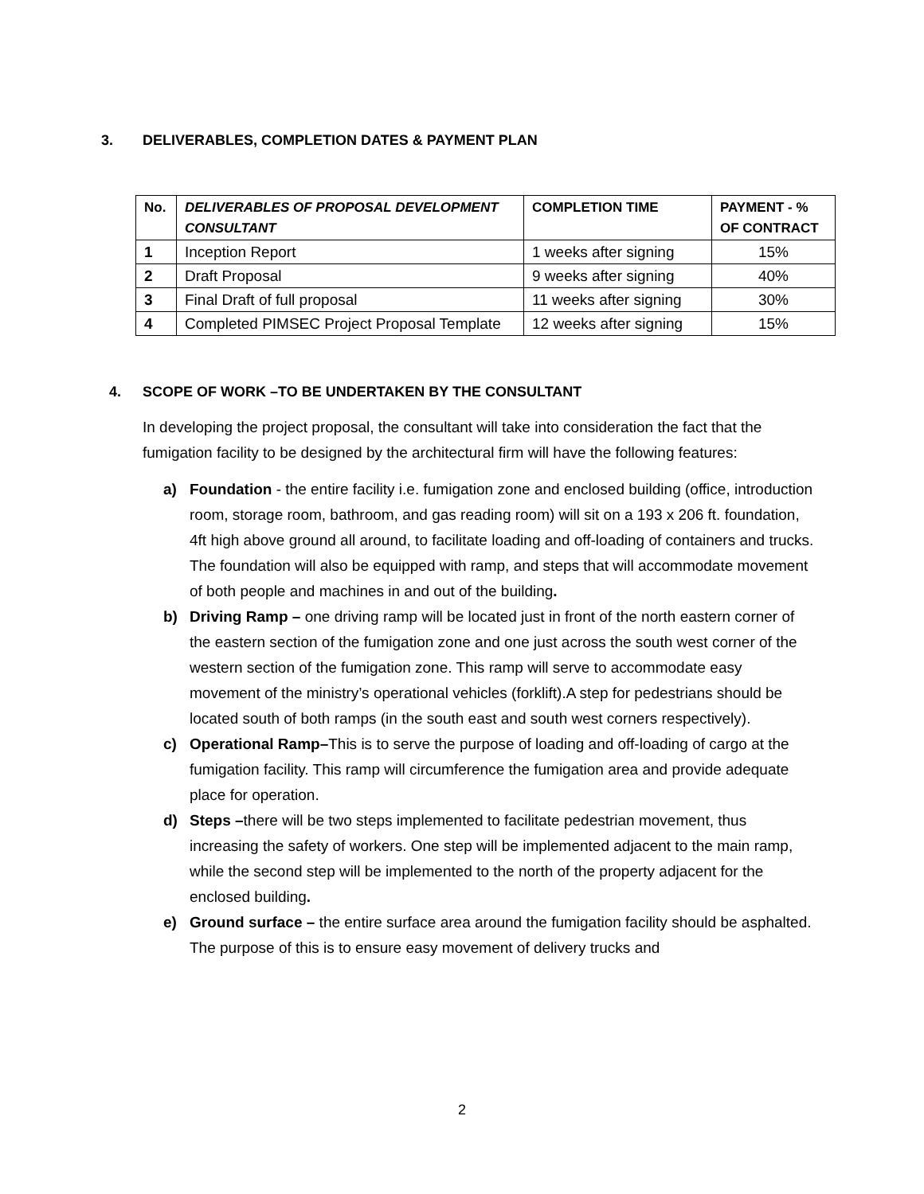3. DELIVERABLES, COMPLETION DATES & PAYMENT PLAN
| No. | DELIVERABLES OF PROPOSAL DEVELOPMENT CONSULTANT | COMPLETION TIME | PAYMENT - % OF CONTRACT |
| --- | --- | --- | --- |
| 1 | Inception Report | 1 weeks after signing | 15% |
| 2 | Draft Proposal | 9 weeks after signing | 40% |
| 3 | Final Draft of full proposal | 11 weeks after signing | 30% |
| 4 | Completed PIMSEC Project Proposal Template | 12 weeks after signing | 15% |
4. SCOPE OF WORK –TO BE UNDERTAKEN BY THE CONSULTANT
In developing the project proposal, the consultant will take into consideration the fact that the fumigation facility to be designed by the architectural firm will have the following features:
a) Foundation - the entire facility i.e. fumigation zone and enclosed building (office, introduction room, storage room, bathroom, and gas reading room) will sit on a 193 x 206 ft. foundation, 4ft high above ground all around, to facilitate loading and off-loading of containers and trucks. The foundation will also be equipped with ramp, and steps that will accommodate movement of both people and machines in and out of the building.
b) Driving Ramp – one driving ramp will be located just in front of the north eastern corner of the eastern section of the fumigation zone and one just across the south west corner of the western section of the fumigation zone. This ramp will serve to accommodate easy movement of the ministry’s operational vehicles (forklift).A step for pedestrians should be located south of both ramps (in the south east and south west corners respectively).
c) Operational Ramp–This is to serve the purpose of loading and off-loading of cargo at the fumigation facility. This ramp will circumference the fumigation area and provide adequate place for operation.
d) Steps –there will be two steps implemented to facilitate pedestrian movement, thus increasing the safety of workers. One step will be implemented adjacent to the main ramp, while the second step will be implemented to the north of the property adjacent for the enclosed building.
e) Ground surface – the entire surface area around the fumigation facility should be asphalted. The purpose of this is to ensure easy movement of delivery trucks and
2